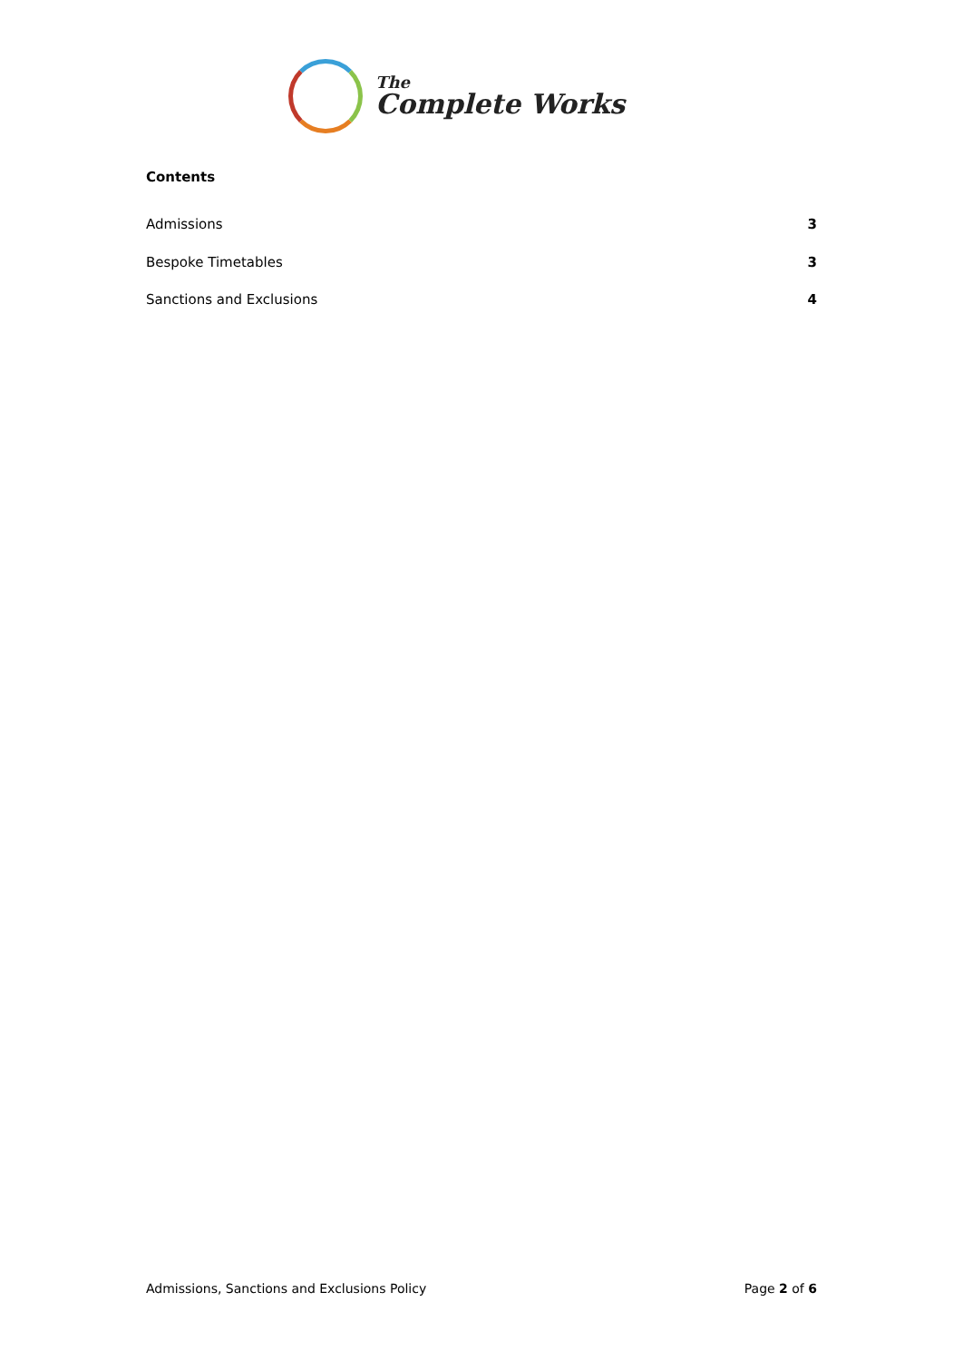The
Complete Works
Contents
Admissions 3
Bespoke Timetables 3
Sanctions and Exclusions 4
Admissions, Sanctions and Exclusions Policy Page 2 of 6